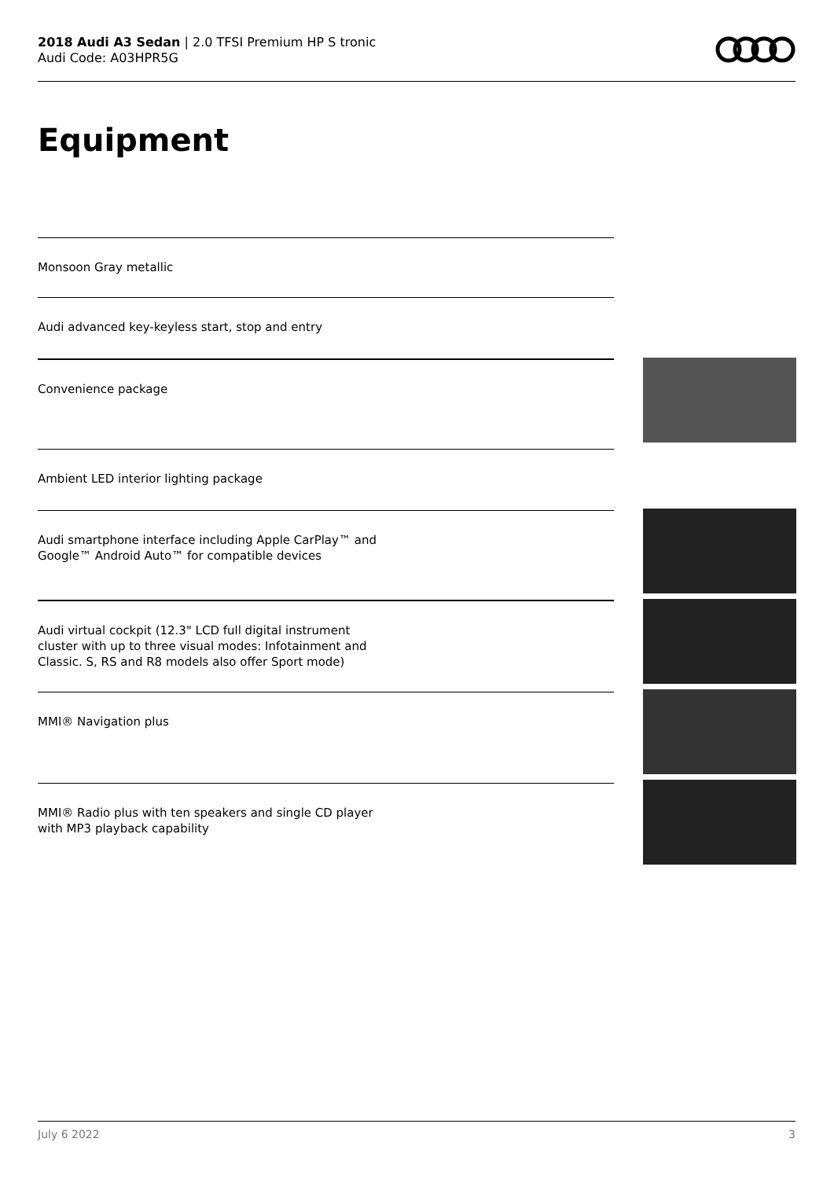2018 Audi A3 Sedan | 2.0 TFSI Premium HP S tronic
Audi Code: A03HPR5G
Equipment
Monsoon Gray metallic
Audi advanced key-keyless start, stop and entry
Convenience package
Ambient LED interior lighting package
Audi smartphone interface including Apple CarPlay™ and
Google™ Android Auto™ for compatible devices
Audi virtual cockpit (12.3" LCD full digital instrument
cluster with up to three visual modes: Infotainment and
Classic. S, RS and R8 models also offer Sport mode)
MMI® Navigation plus
MMI® Radio plus with ten speakers and single CD player
with MP3 playback capability
July 6 2022 3